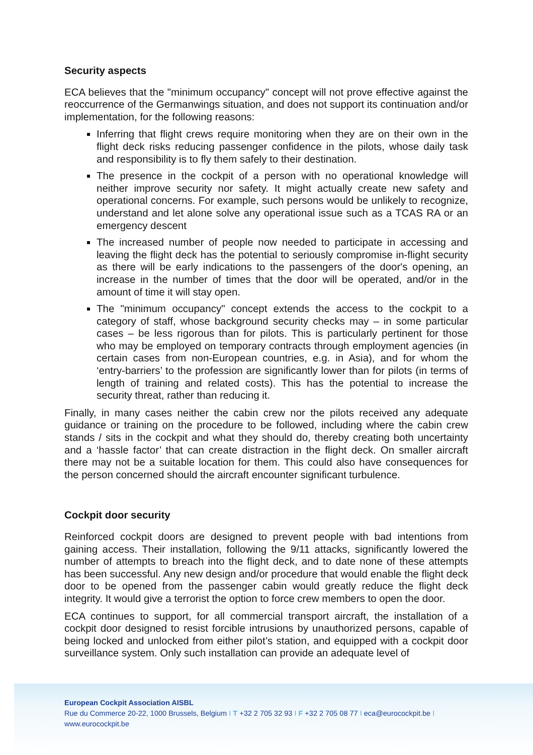Security aspects
ECA believes that the "minimum occupancy" concept will not prove effective against the reoccurrence of the Germanwings situation, and does not support its continuation and/or implementation, for the following reasons:
Inferring that flight crews require monitoring when they are on their own in the flight deck risks reducing passenger confidence in the pilots, whose daily task and responsibility is to fly them safely to their destination.
The presence in the cockpit of a person with no operational knowledge will neither improve security nor safety. It might actually create new safety and operational concerns. For example, such persons would be unlikely to recognize, understand and let alone solve any operational issue such as a TCAS RA or an emergency descent
The increased number of people now needed to participate in accessing and leaving the flight deck has the potential to seriously compromise in-flight security as there will be early indications to the passengers of the door's opening, an increase in the number of times that the door will be operated, and/or in the amount of time it will stay open.
The "minimum occupancy" concept extends the access to the cockpit to a category of staff, whose background security checks may – in some particular cases – be less rigorous than for pilots. This is particularly pertinent for those who may be employed on temporary contracts through employment agencies (in certain cases from non-European countries, e.g. in Asia), and for whom the ‘entry-barriers’ to the profession are significantly lower than for pilots (in terms of length of training and related costs). This has the potential to increase the security threat, rather than reducing it.
Finally, in many cases neither the cabin crew nor the pilots received any adequate guidance or training on the procedure to be followed, including where the cabin crew stands / sits in the cockpit and what they should do, thereby creating both uncertainty and a ‘hassle factor’ that can create distraction in the flight deck. On smaller aircraft there may not be a suitable location for them. This could also have consequences for the person concerned should the aircraft encounter significant turbulence.
Cockpit door security
Reinforced cockpit doors are designed to prevent people with bad intentions from gaining access. Their installation, following the 9/11 attacks, significantly lowered the number of attempts to breach into the flight deck, and to date none of these attempts has been successful. Any new design and/or procedure that would enable the flight deck door to be opened from the passenger cabin would greatly reduce the flight deck integrity. It would give a terrorist the option to force crew members to open the door.
ECA continues to support, for all commercial transport aircraft, the installation of a cockpit door designed to resist forcible intrusions by unauthorized persons, capable of being locked and unlocked from either pilot’s station, and equipped with a cockpit door surveillance system. Only such installation can provide an adequate level of
European Cockpit Association AISBL
Rue du Commerce 20-22, 1000 Brussels, Belgium I T +32 2 705 32 93 I F +32 2 705 08 77 I eca@eurocockpit.be I
www.eurocockpit.be